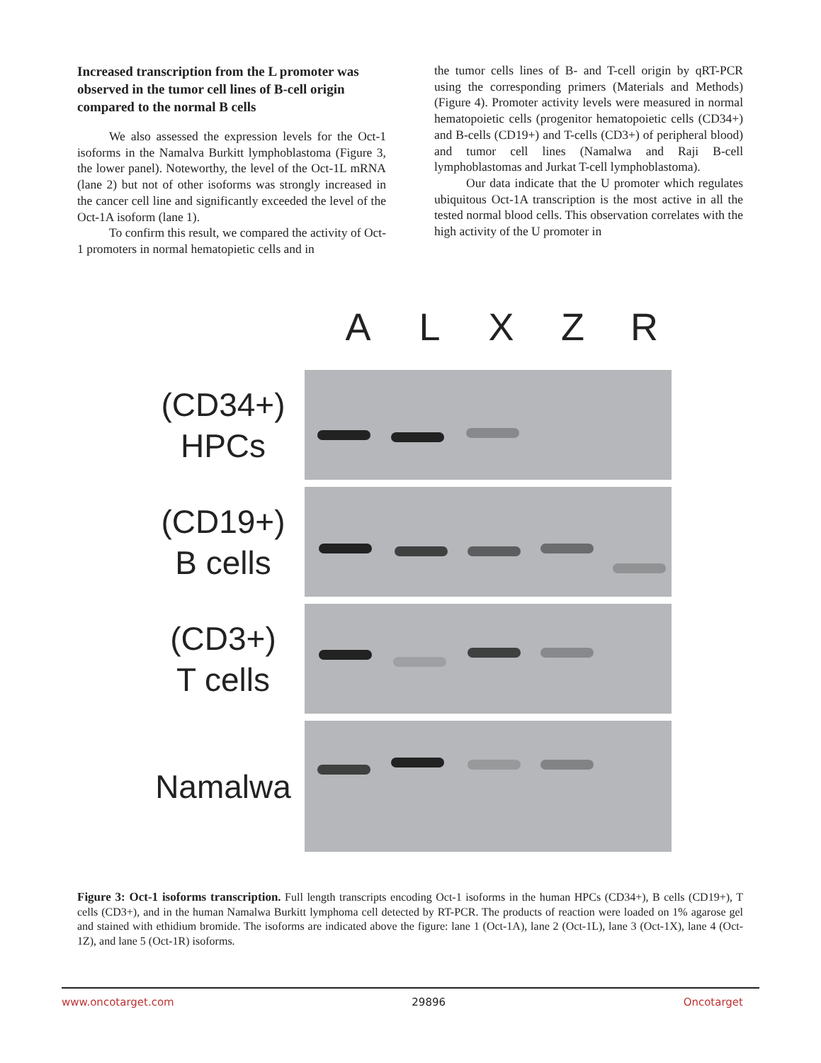Increased transcription from the L promoter was observed in the tumor cell lines of B-cell origin compared to the normal B cells
We also assessed the expression levels for the Oct-1 isoforms in the Namalva Burkitt lymphoblastoma (Figure 3, the lower panel). Noteworthy, the level of the Oct-1L mRNA (lane 2) but not of other isoforms was strongly increased in the cancer cell line and significantly exceeded the level of the Oct-1A isoform (lane 1).
To confirm this result, we compared the activity of Oct-1 promoters in normal hematopietic cells and in
the tumor cells lines of B- and T-cell origin by qRT-PCR using the corresponding primers (Materials and Methods) (Figure 4). Promoter activity levels were measured in normal hematopoietic cells (progenitor hematopoietic cells (CD34+) and B-cells (CD19+) and T-cells (CD3+) of peripheral blood) and tumor cell lines (Namalwa and Raji B-cell lymphoblastomas and Jurkat T-cell lymphoblastoma).
Our data indicate that the U promoter which regulates ubiquitous Oct-1A transcription is the most active in all the tested normal blood cells. This observation correlates with the high activity of the U promoter in
A L X Z R
(CD34+)
HPCs
(CD19+)
B cells
(CD3+)
T cells
Namalwa
Figure 3: Oct-1 isoforms transcription. Full length transcripts encoding Oct-1 isoforms in the human HPCs (CD34+), B cells (CD19+), T cells (CD3+), and in the human Namalwa Burkitt lymphoma cell detected by RT-PCR. The products of reaction were loaded on 1% agarose gel and stained with ethidium bromide. The isoforms are indicated above the figure: lane 1 (Oct-1A), lane 2 (Oct-1L), lane 3 (Oct-1X), lane 4 (Oct-1Z), and lane 5 (Oct-1R) isoforms.
www.oncotarget.com 29896 Oncotarget